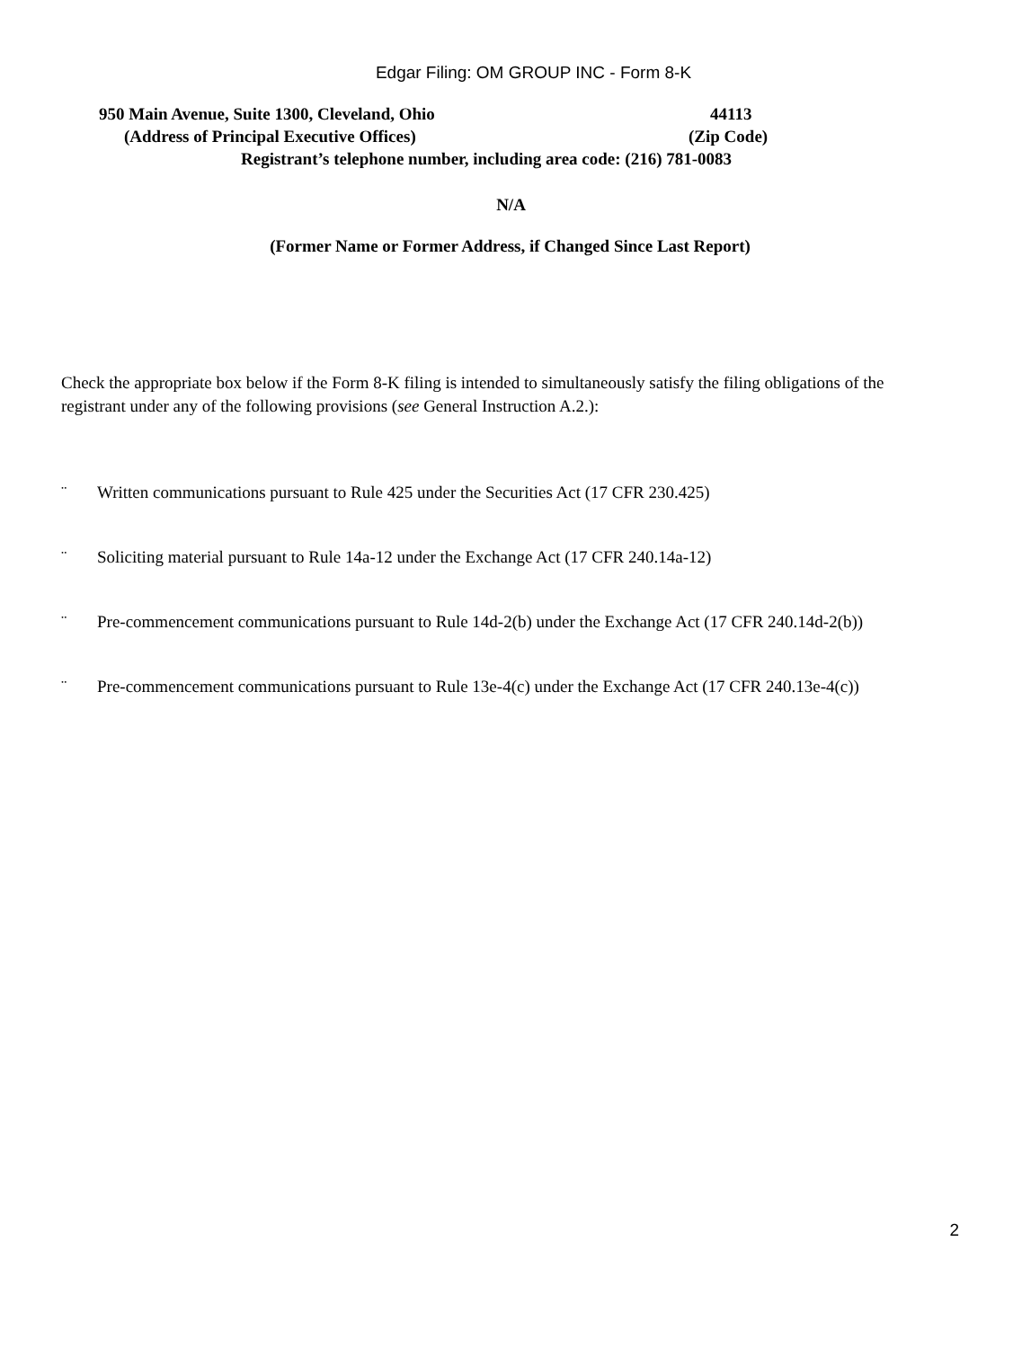Edgar Filing: OM GROUP INC - Form 8-K
950 Main Avenue, Suite 1300, Cleveland, Ohio 44113
(Address of Principal Executive Offices) (Zip Code)
Registrant’s telephone number, including area code: (216) 781-0083
N/A
(Former Name or Former Address, if Changed Since Last Report)
Check the appropriate box below if the Form 8-K filing is intended to simultaneously satisfy the filing obligations of the registrant under any of the following provisions (see General Instruction A.2.):
¨ Written communications pursuant to Rule 425 under the Securities Act (17 CFR 230.425)
¨ Soliciting material pursuant to Rule 14a-12 under the Exchange Act (17 CFR 240.14a-12)
¨ Pre-commencement communications pursuant to Rule 14d-2(b) under the Exchange Act (17 CFR 240.14d-2(b))
¨ Pre-commencement communications pursuant to Rule 13e-4(c) under the Exchange Act (17 CFR 240.13e-4(c))
2